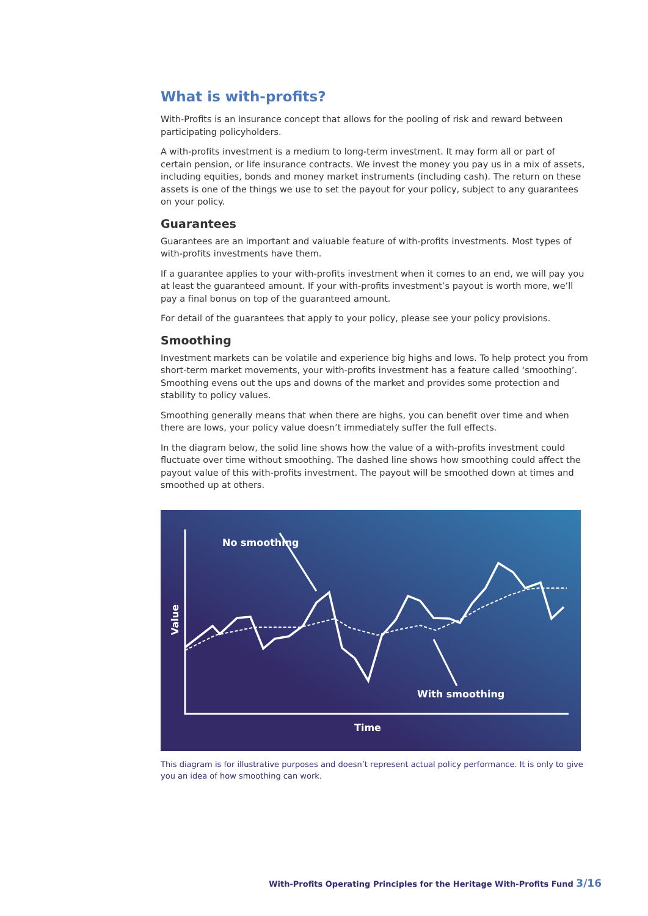What is with-profits?
With-Profits is an insurance concept that allows for the pooling of risk and reward between participating policyholders.
A with-profits investment is a medium to long-term investment. It may form all or part of certain pension, or life insurance contracts. We invest the money you pay us in a mix of assets, including equities, bonds and money market instruments (including cash). The return on these assets is one of the things we use to set the payout for your policy, subject to any guarantees on your policy.
Guarantees
Guarantees are an important and valuable feature of with-profits investments. Most types of with-profits investments have them.
If a guarantee applies to your with-profits investment when it comes to an end, we will pay you at least the guaranteed amount. If your with-profits investment’s payout is worth more, we’ll pay a final bonus on top of the guaranteed amount.
For detail of the guarantees that apply to your policy, please see your policy provisions.
Smoothing
Investment markets can be volatile and experience big highs and lows. To help protect you from short-term market movements, your with-profits investment has a feature called ‘smoothing’. Smoothing evens out the ups and downs of the market and provides some protection and stability to policy values.
Smoothing generally means that when there are highs, you can benefit over time and when there are lows, your policy value doesn’t immediately suffer the full effects.
In the diagram below, the solid line shows how the value of a with-profits investment could fluctuate over time without smoothing. The dashed line shows how smoothing could affect the payout value of this with-profits investment. The payout will be smoothed down at times and smoothed up at others.
No smoothing
With smoothing
Time
Value
This diagram is for illustrative purposes and doesn’t represent actual policy performance. It is only to give you an idea of how smoothing can work.
With-Profits Operating Principles for the Heritage With-Profits Fund 3/16